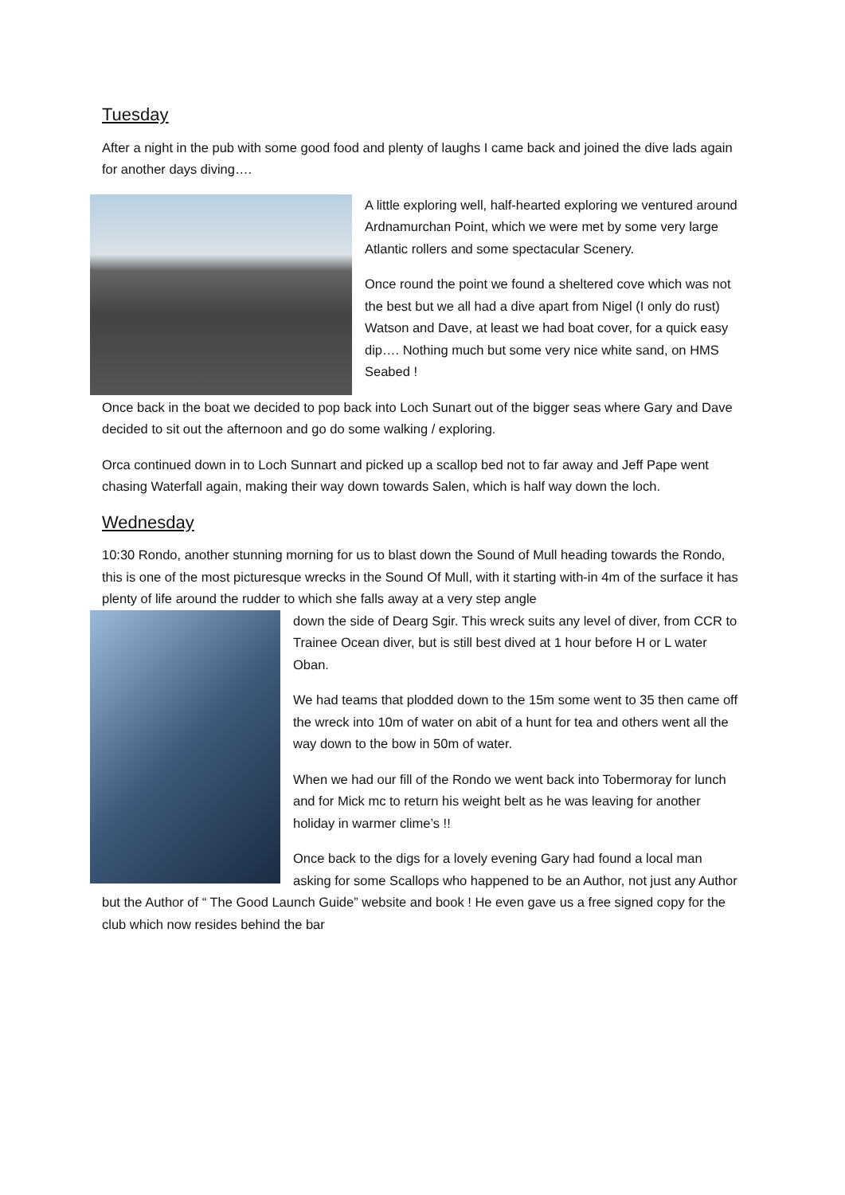Tuesday
After a night in the pub with some good food and plenty of laughs I came back and joined the dive lads again for another days diving….
A little exploring well, half-hearted exploring we ventured around Ardnamurchan Point, which we were met by some very large Atlantic rollers and some spectacular Scenery.
Once round the point we found a sheltered cove which was not the best but we all had a dive apart from Nigel (I only do rust) Watson and Dave, at least we had boat cover, for a quick easy dip…. Nothing much but some very nice white sand, on HMS Seabed !
Once back in the boat we decided to pop back into Loch Sunart out of the bigger seas where Gary and Dave decided to sit out the afternoon and go do some walking / exploring.
Orca continued down in to Loch Sunnart and picked up a scallop bed not to far away and Jeff Pape went chasing Waterfall again, making their way down towards Salen, which is half way down the loch.
Wednesday
10:30 Rondo, another stunning morning for us to blast down the Sound of Mull heading towards the Rondo, this is one of the most picturesque wrecks in the Sound Of Mull, with it starting with-in 4m of the surface it has plenty of life around the rudder to which she falls away at a very step angle
down the side of Dearg Sgir. This wreck suits any level of diver, from CCR to Trainee Ocean diver, but is still best dived at 1 hour before H or L water Oban.
We had teams that plodded down to the 15m some went to 35 then came off the wreck into 10m of water on abit of a hunt for tea and others went all the way down to the bow in 50m of water.
When we had our fill of the Rondo we went back into Tobermoray for lunch and for Mick mc to return his weight belt as he was leaving for another holiday in warmer clime’s !!
Once back to the digs for a lovely evening Gary had found a local man asking for some Scallops who happened to be an Author, not just any Author but the Author of “ The Good Launch Guide” website and book ! He even gave us a free signed copy for the club which now resides behind the bar